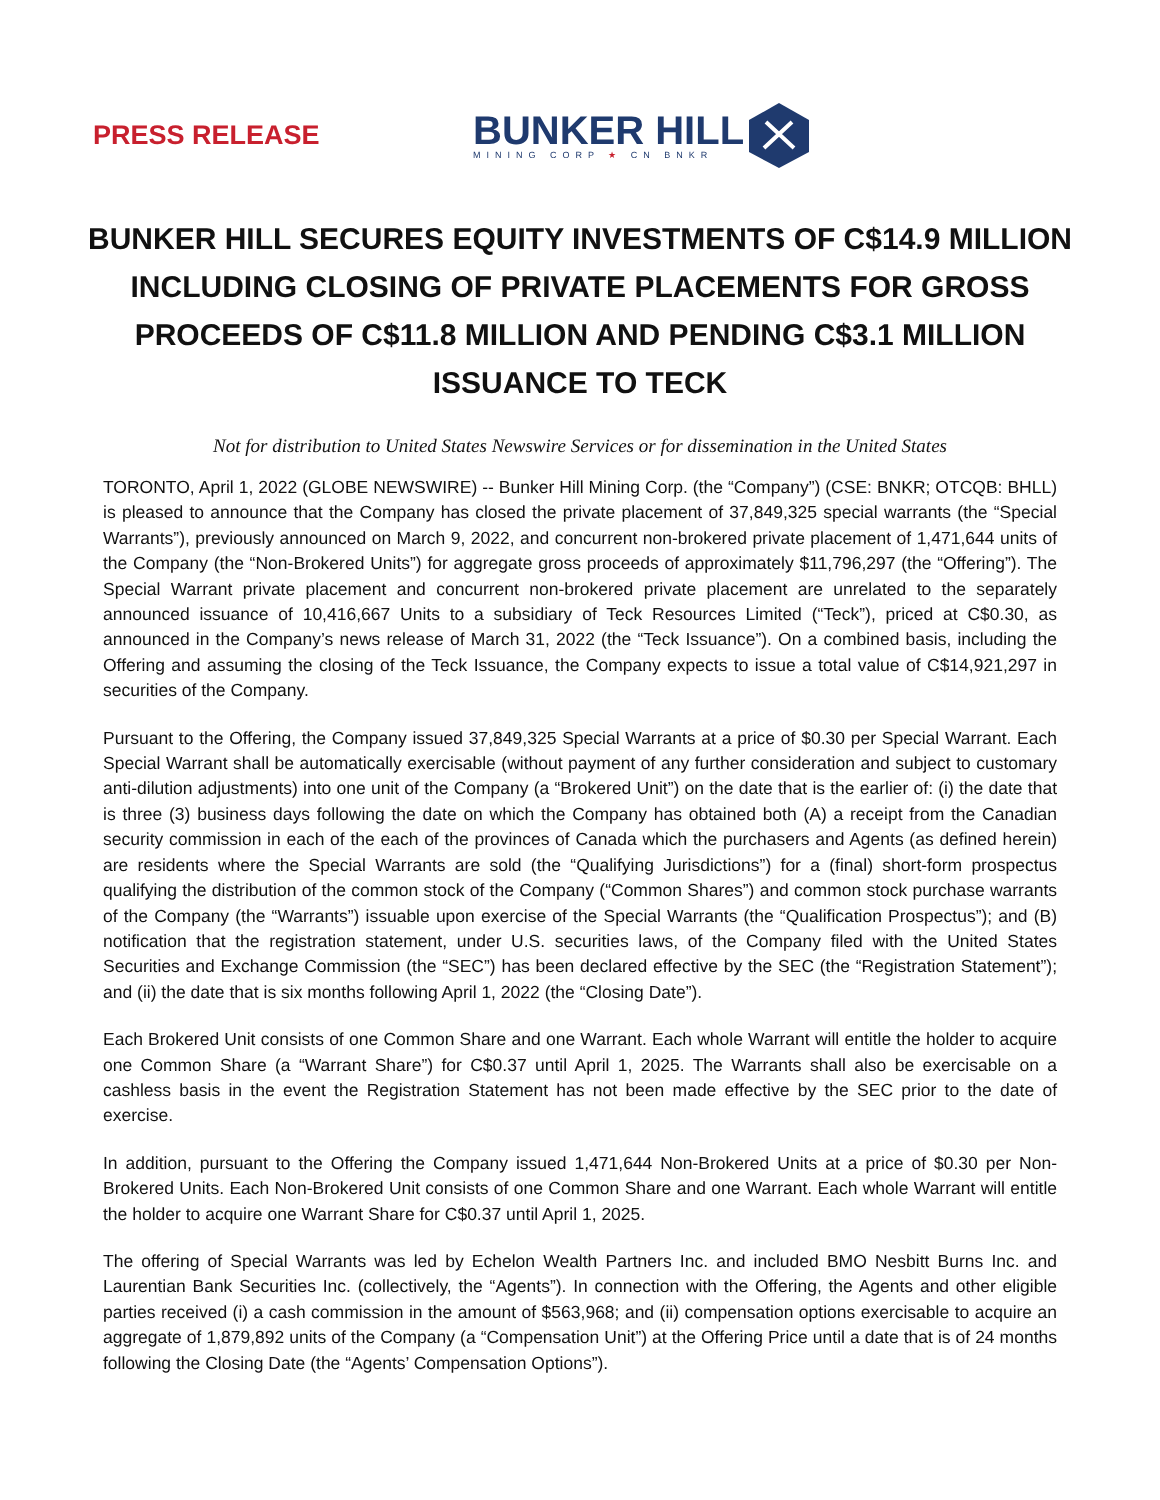PRESS RELEASE
BUNKER HILL
MINING CORP ★ CN BNKR
BUNKER HILL SECURES EQUITY INVESTMENTS OF C$14.9 MILLION INCLUDING CLOSING OF PRIVATE PLACEMENTS FOR GROSS PROCEEDS OF C$11.8 MILLION AND PENDING C$3.1 MILLION ISSUANCE TO TECK
Not for distribution to United States Newswire Services or for dissemination in the United States
TORONTO, April 1, 2022 (GLOBE NEWSWIRE) -- Bunker Hill Mining Corp. (the “Company”) (CSE: BNKR; OTCQB: BHLL) is pleased to announce that the Company has closed the private placement of 37,849,325 special warrants (the “Special Warrants”), previously announced on March 9, 2022, and concurrent non-brokered private placement of 1,471,644 units of the Company (the “Non-Brokered Units”) for aggregate gross proceeds of approximately $11,796,297 (the “Offering”). The Special Warrant private placement and concurrent non-brokered private placement are unrelated to the separately announced issuance of 10,416,667 Units to a subsidiary of Teck Resources Limited (“Teck”), priced at C$0.30, as announced in the Company’s news release of March 31, 2022 (the “Teck Issuance”). On a combined basis, including the Offering and assuming the closing of the Teck Issuance, the Company expects to issue a total value of C$14,921,297 in securities of the Company.
Pursuant to the Offering, the Company issued 37,849,325 Special Warrants at a price of $0.30 per Special Warrant. Each Special Warrant shall be automatically exercisable (without payment of any further consideration and subject to customary anti-dilution adjustments) into one unit of the Company (a “Brokered Unit”) on the date that is the earlier of: (i) the date that is three (3) business days following the date on which the Company has obtained both (A) a receipt from the Canadian security commission in each of the each of the provinces of Canada which the purchasers and Agents (as defined herein) are residents where the Special Warrants are sold (the “Qualifying Jurisdictions”) for a (final) short-form prospectus qualifying the distribution of the common stock of the Company (“Common Shares”) and common stock purchase warrants of the Company (the “Warrants”) issuable upon exercise of the Special Warrants (the “Qualification Prospectus”); and (B) notification that the registration statement, under U.S. securities laws, of the Company filed with the United States Securities and Exchange Commission (the “SEC”) has been declared effective by the SEC (the “Registration Statement”); and (ii) the date that is six months following April 1, 2022 (the “Closing Date”).
Each Brokered Unit consists of one Common Share and one Warrant. Each whole Warrant will entitle the holder to acquire one Common Share (a “Warrant Share”) for C$0.37 until April 1, 2025. The Warrants shall also be exercisable on a cashless basis in the event the Registration Statement has not been made effective by the SEC prior to the date of exercise.
In addition, pursuant to the Offering the Company issued 1,471,644 Non-Brokered Units at a price of $0.30 per Non-Brokered Units. Each Non-Brokered Unit consists of one Common Share and one Warrant. Each whole Warrant will entitle the holder to acquire one Warrant Share for C$0.37 until April 1, 2025.
The offering of Special Warrants was led by Echelon Wealth Partners Inc. and included BMO Nesbitt Burns Inc. and Laurentian Bank Securities Inc. (collectively, the “Agents”). In connection with the Offering, the Agents and other eligible parties received (i) a cash commission in the amount of $563,968; and (ii) compensation options exercisable to acquire an aggregate of 1,879,892 units of the Company (a “Compensation Unit”) at the Offering Price until a date that is of 24 months following the Closing Date (the “Agents’ Compensation Options”).